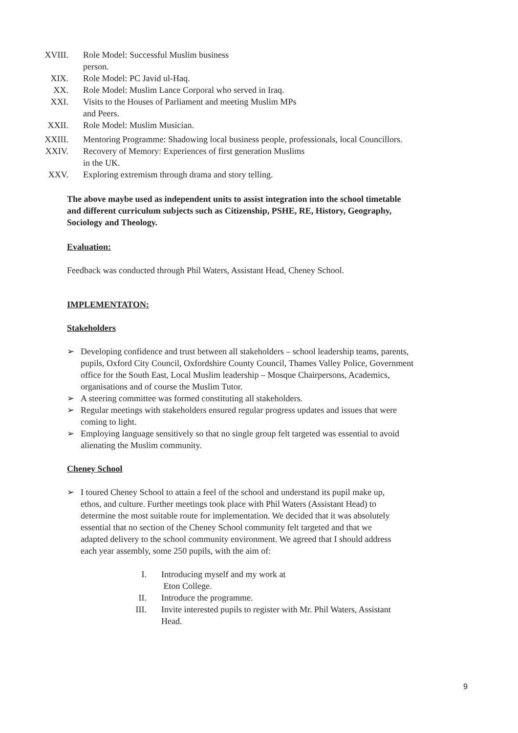XVIII. Role Model: Successful Muslim business
person.
XIX. Role Model: PC Javid ul-Haq.
XX. Role Model: Muslim Lance Corporal who served in Iraq.
XXI. Visits to the Houses of Parliament and meeting Muslim MPs
and Peers.
XXII. Role Model: Muslim Musician.
XXIII. Mentoring Programme: Shadowing local business people, professionals, local Councillors.
XXIV. Recovery of Memory: Experiences of first generation Muslims
in the UK.
XXV. Exploring extremism through drama and story telling.
The above maybe used as independent units to assist integration into the school timetable and different curriculum subjects such as Citizenship, PSHE, RE, History, Geography, Sociology and Theology.
Evaluation:
Feedback was conducted through Phil Waters, Assistant Head, Cheney School.
IMPLEMENTATON:
Stakeholders
➢ Developing confidence and trust between all stakeholders – school leadership teams, parents, pupils, Oxford City Council, Oxfordshire County Council, Thames Valley Police, Government office for the South East, Local Muslim leadership – Mosque Chairpersons, Academics, organisations and of course the Muslim Tutor.
➢ A steering committee was formed constituting all stakeholders.
➢ Regular meetings with stakeholders ensured regular progress updates and issues that were coming to light.
➢ Employing language sensitively so that no single group felt targeted was essential to avoid alienating the Muslim community.
Cheney School
➢ I toured Cheney School to attain a feel of the school and understand its pupil make up, ethos, and culture. Further meetings took place with Phil Waters (Assistant Head) to determine the most suitable route for implementation. We decided that it was absolutely essential that no section of the Cheney School community felt targeted and that we adapted delivery to the school community environment. We agreed that I should address each year assembly, some 250 pupils, with the aim of:
I. Introducing myself and my work at
Eton College.
II. Introduce the programme.
III. Invite interested pupils to register with Mr. Phil Waters, Assistant Head.
9